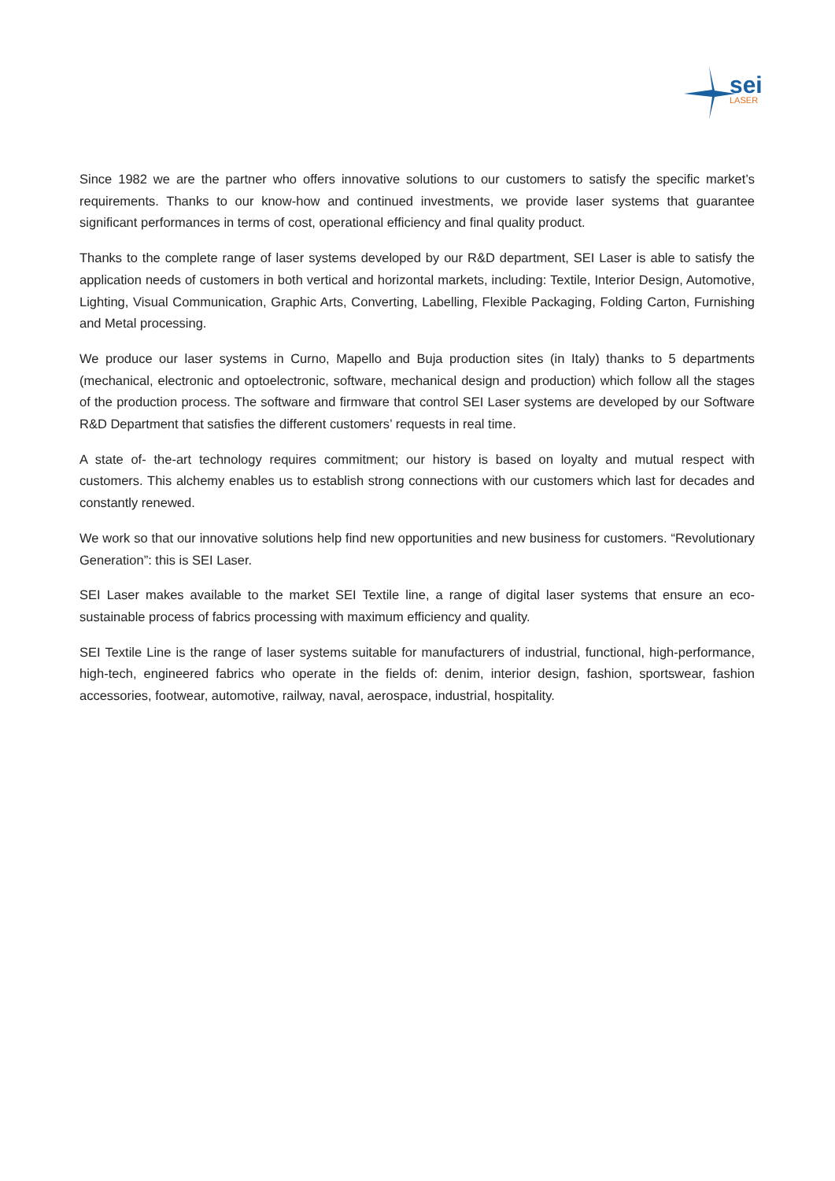sei
LASER
Since 1982 we are the partner who offers innovative solutions to our customers to satisfy the specific market’s requirements. Thanks to our know-how and continued investments, we provide laser systems that guarantee significant performances in terms of cost, operational efficiency and final quality product.
Thanks to the complete range of laser systems developed by our R&D department, SEI Laser is able to satisfy the application needs of customers in both vertical and horizontal markets, including: Textile, Interior Design, Automotive, Lighting, Visual Communication, Graphic Arts, Converting, Labelling, Flexible Packaging, Folding Carton, Furnishing and Metal processing.
We produce our laser systems in Curno, Mapello and Buja production sites (in Italy) thanks to 5 departments (mechanical, electronic and optoelectronic, software, mechanical design and production) which follow all the stages of the production process. The software and firmware that control SEI Laser systems are developed by our Software R&D Department that satisfies the different customers’ requests in real time.
A state of- the-art technology requires commitment; our history is based on loyalty and mutual respect with customers. This alchemy enables us to establish strong connections with our customers which last for decades and constantly renewed.
We work so that our innovative solutions help find new opportunities and new business for customers. “Revolutionary Generation”: this is SEI Laser.
SEI Laser makes available to the market SEI Textile line, a range of digital laser systems that ensure an eco-sustainable process of fabrics processing with maximum efficiency and quality.
SEI Textile Line is the range of laser systems suitable for manufacturers of industrial, functional, high-performance, high-tech, engineered fabrics who operate in the fields of: denim, interior design, fashion, sportswear, fashion accessories, footwear, automotive, railway, naval, aerospace, industrial, hospitality.